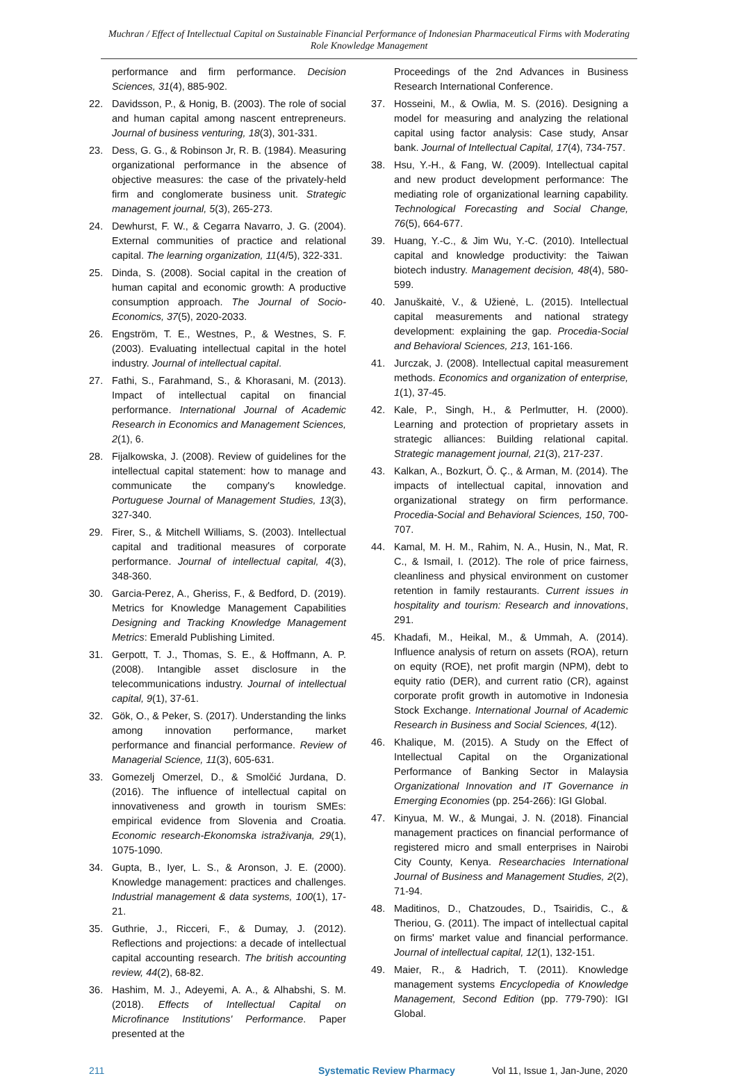Muchran / Effect of Intellectual Capital on Sustainable Financial Performance of Indonesian Pharmaceutical Firms with Moderating Role Knowledge Management
performance and firm performance. Decision Sciences, 31(4), 885-902.
22. Davidsson, P., & Honig, B. (2003). The role of social and human capital among nascent entrepreneurs. Journal of business venturing, 18(3), 301-331.
23. Dess, G. G., & Robinson Jr, R. B. (1984). Measuring organizational performance in the absence of objective measures: the case of the privately-held firm and conglomerate business unit. Strategic management journal, 5(3), 265-273.
24. Dewhurst, F. W., & Cegarra Navarro, J. G. (2004). External communities of practice and relational capital. The learning organization, 11(4/5), 322-331.
25. Dinda, S. (2008). Social capital in the creation of human capital and economic growth: A productive consumption approach. The Journal of Socio-Economics, 37(5), 2020-2033.
26. Engström, T. E., Westnes, P., & Westnes, S. F. (2003). Evaluating intellectual capital in the hotel industry. Journal of intellectual capital.
27. Fathi, S., Farahmand, S., & Khorasani, M. (2013). Impact of intellectual capital on financial performance. International Journal of Academic Research in Economics and Management Sciences, 2(1), 6.
28. Fijalkowska, J. (2008). Review of guidelines for the intellectual capital statement: how to manage and communicate the company's knowledge. Portuguese Journal of Management Studies, 13(3), 327-340.
29. Firer, S., & Mitchell Williams, S. (2003). Intellectual capital and traditional measures of corporate performance. Journal of intellectual capital, 4(3), 348-360.
30. Garcia-Perez, A., Gheriss, F., & Bedford, D. (2019). Metrics for Knowledge Management Capabilities Designing and Tracking Knowledge Management Metrics: Emerald Publishing Limited.
31. Gerpott, T. J., Thomas, S. E., & Hoffmann, A. P. (2008). Intangible asset disclosure in the telecommunications industry. Journal of intellectual capital, 9(1), 37-61.
32. Gök, O., & Peker, S. (2017). Understanding the links among innovation performance, market performance and financial performance. Review of Managerial Science, 11(3), 605-631.
33. Gomezelj Omerzel, D., & Smolčić Jurdana, D. (2016). The influence of intellectual capital on innovativeness and growth in tourism SMEs: empirical evidence from Slovenia and Croatia. Economic research-Ekonomska istraživanja, 29(1), 1075-1090.
34. Gupta, B., Iyer, L. S., & Aronson, J. E. (2000). Knowledge management: practices and challenges. Industrial management & data systems, 100(1), 17-21.
35. Guthrie, J., Ricceri, F., & Dumay, J. (2012). Reflections and projections: a decade of intellectual capital accounting research. The british accounting review, 44(2), 68-82.
36. Hashim, M. J., Adeyemi, A. A., & Alhabshi, S. M. (2018). Effects of Intellectual Capital on Microfinance Institutions' Performance. Paper presented at the
Proceedings of the 2nd Advances in Business Research International Conference.
37. Hosseini, M., & Owlia, M. S. (2016). Designing a model for measuring and analyzing the relational capital using factor analysis: Case study, Ansar bank. Journal of Intellectual Capital, 17(4), 734-757.
38. Hsu, Y.-H., & Fang, W. (2009). Intellectual capital and new product development performance: The mediating role of organizational learning capability. Technological Forecasting and Social Change, 76(5), 664-677.
39. Huang, Y.-C., & Jim Wu, Y.-C. (2010). Intellectual capital and knowledge productivity: the Taiwan biotech industry. Management decision, 48(4), 580-599.
40. Januškaitė, V., & Užienė, L. (2015). Intellectual capital measurements and national strategy development: explaining the gap. Procedia-Social and Behavioral Sciences, 213, 161-166.
41. Jurczak, J. (2008). Intellectual capital measurement methods. Economics and organization of enterprise, 1(1), 37-45.
42. Kale, P., Singh, H., & Perlmutter, H. (2000). Learning and protection of proprietary assets in strategic alliances: Building relational capital. Strategic management journal, 21(3), 217-237.
43. Kalkan, A., Bozkurt, Ö. Ç., & Arman, M. (2014). The impacts of intellectual capital, innovation and organizational strategy on firm performance. Procedia-Social and Behavioral Sciences, 150, 700-707.
44. Kamal, M. H. M., Rahim, N. A., Husin, N., Mat, R. C., & Ismail, I. (2012). The role of price fairness, cleanliness and physical environment on customer retention in family restaurants. Current issues in hospitality and tourism: Research and innovations, 291.
45. Khadafi, M., Heikal, M., & Ummah, A. (2014). Influence analysis of return on assets (ROA), return on equity (ROE), net profit margin (NPM), debt to equity ratio (DER), and current ratio (CR), against corporate profit growth in automotive in Indonesia Stock Exchange. International Journal of Academic Research in Business and Social Sciences, 4(12).
46. Khalique, M. (2015). A Study on the Effect of Intellectual Capital on the Organizational Performance of Banking Sector in Malaysia Organizational Innovation and IT Governance in Emerging Economies (pp. 254-266): IGI Global.
47. Kinyua, M. W., & Mungai, J. N. (2018). Financial management practices on financial performance of registered micro and small enterprises in Nairobi City County, Kenya. Researchacies International Journal of Business and Management Studies, 2(2), 71-94.
48. Maditinos, D., Chatzoudes, D., Tsairidis, C., & Theriou, G. (2011). The impact of intellectual capital on firms' market value and financial performance. Journal of intellectual capital, 12(1), 132-151.
49. Maier, R., & Hadrich, T. (2011). Knowledge management systems Encyclopedia of Knowledge Management, Second Edition (pp. 779-790): IGI Global.
211 Systematic Review Pharmacy Vol 11, Issue 1, Jan-June, 2020